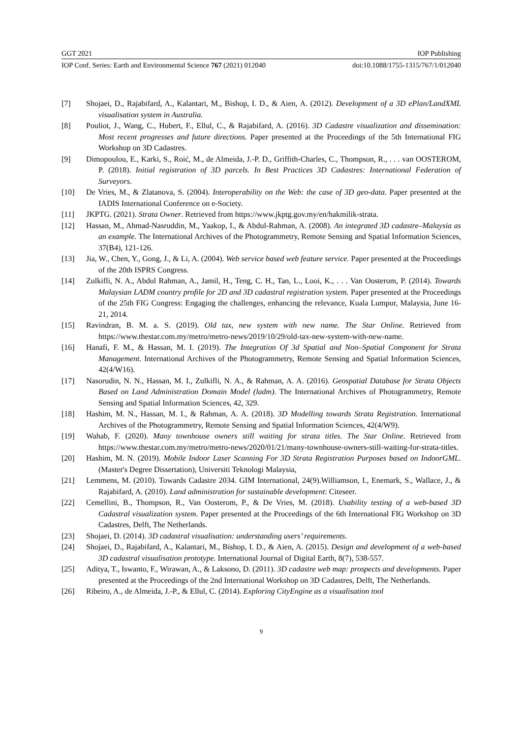GGT 2021 IOP Publishing
IOP Conf. Series: Earth and Environmental Science 767 (2021) 012040 doi:10.1088/1755-1315/767/1/012040
[7] Shojaei, D., Rajabifard, A., Kalantari, M., Bishop, I. D., & Aien, A. (2012). Development of a 3D ePlan/LandXML visualisation system in Australia.
[8] Pouliot, J., Wang, C., Hubert, F., Ellul, C., & Rajabifard, A. (2016). 3D Cadastre visualization and dissemination: Most recent progresses and future directions. Paper presented at the Proceedings of the 5th International FIG Workshop on 3D Cadastres.
[9] Dimopoulou, E., Karki, S., Roić, M., de Almeida, J.-P. D., Griffith-Charles, C., Thompson, R., . . . van OOSTEROM, P. (2018). Initial registration of 3D parcels. In Best Practices 3D Cadastres: International Federation of Surveyors.
[10] De Vries, M., & Zlatanova, S. (2004). Interoperability on the Web: the case of 3D geo-data. Paper presented at the IADIS International Conference on e-Society.
[11] JKPTG. (2021). Strata Owner. Retrieved from https://www.jkptg.gov.my/en/hakmilik-strata.
[12] Hassan, M., Ahmad-Nasruddin, M., Yaakop, I., & Abdul-Rahman, A. (2008). An integrated 3D cadastre–Malaysia as an example. The International Archives of the Photogrammetry, Remote Sensing and Spatial Information Sciences, 37(B4), 121-126.
[13] Jia, W., Chen, Y., Gong, J., & Li, A. (2004). Web service based web feature service. Paper presented at the Proceedings of the 20th ISPRS Congress.
[14] Zulkifli, N. A., Abdul Rahman, A., Jamil, H., Teng, C. H., Tan, L., Looi, K., . . . Van Oosterom, P. (2014). Towards Malaysian LADM country profile for 2D and 3D cadastral registration system. Paper presented at the Proceedings of the 25th FIG Congress: Engaging the challenges, enhancing the relevance, Kuala Lumpur, Malaysia, June 16-21, 2014.
[15] Ravindran, B. M. a. S. (2019). Old tax, new system with new name. The Star Online. Retrieved from https://www.thestar.com.my/metro/metro-news/2019/10/29/old-tax-new-system-with-new-name.
[16] Hanafi, F. M., & Hassan, M. I. (2019). The Integration Of 3d Spatial and Non–Spatial Component for Strata Management. International Archives of the Photogrammetry, Remote Sensing and Spatial Information Sciences, 42(4/W16).
[17] Nasorudin, N. N., Hassan, M. I., Zulkifli, N. A., & Rahman, A. A. (2016). Geospatial Database for Strata Objects Based on Land Administration Domain Model (ladm). The International Archives of Photogrammetry, Remote Sensing and Spatial Information Sciences, 42, 329.
[18] Hashim, M. N., Hassan, M. I., & Rahman, A. A. (2018). 3D Modelling towards Strata Registration. International Archives of the Photogrammetry, Remote Sensing and Spatial Information Sciences, 42(4/W9).
[19] Wahab, F. (2020). Many townhouse owners still waiting for strata titles. The Star Online. Retrieved from https://www.thestar.com.my/metro/metro-news/2020/01/21/many-townhouse-owners-still-waiting-for-strata-titles.
[20] Hashim, M. N. (2019). Mobile Indoor Laser Scanning For 3D Strata Registration Purposes based on IndoorGML. (Master's Degree Dissertation), Universiti Teknologi Malaysia,
[21] Lemmens, M. (2010). Towards Cadastre 2034. GIM International, 24(9).Williamson, I., Enemark, S., Wallace, J., & Rajabifard, A. (2010). Land administration for sustainable development: Citeseer.
[22] Cemellini, B., Thompson, R., Van Oosterom, P., & De Vries, M. (2018). Usability testing of a web-based 3D Cadastral visualization system. Paper presented at the Proceedings of the 6th International FIG Workshop on 3D Cadastres, Delft, The Netherlands.
[23] Shojaei, D. (2014). 3D cadastral visualisation: understanding users’ requirements.
[24] Shojaei, D., Rajabifard, A., Kalantari, M., Bishop, I. D., & Aien, A. (2015). Design and development of a web-based 3D cadastral visualisation prototype. International Journal of Digital Earth, 8(7), 538-557.
[25] Aditya, T., Iswanto, F., Wirawan, A., & Laksono, D. (2011). 3D cadastre web map: prospects and developments. Paper presented at the Proceedings of the 2nd International Workshop on 3D Cadastres, Delft, The Netherlands.
[26] Ribeiro, A., de Almeida, J.-P., & Ellul, C. (2014). Exploring CityEngine as a visualisation tool
9